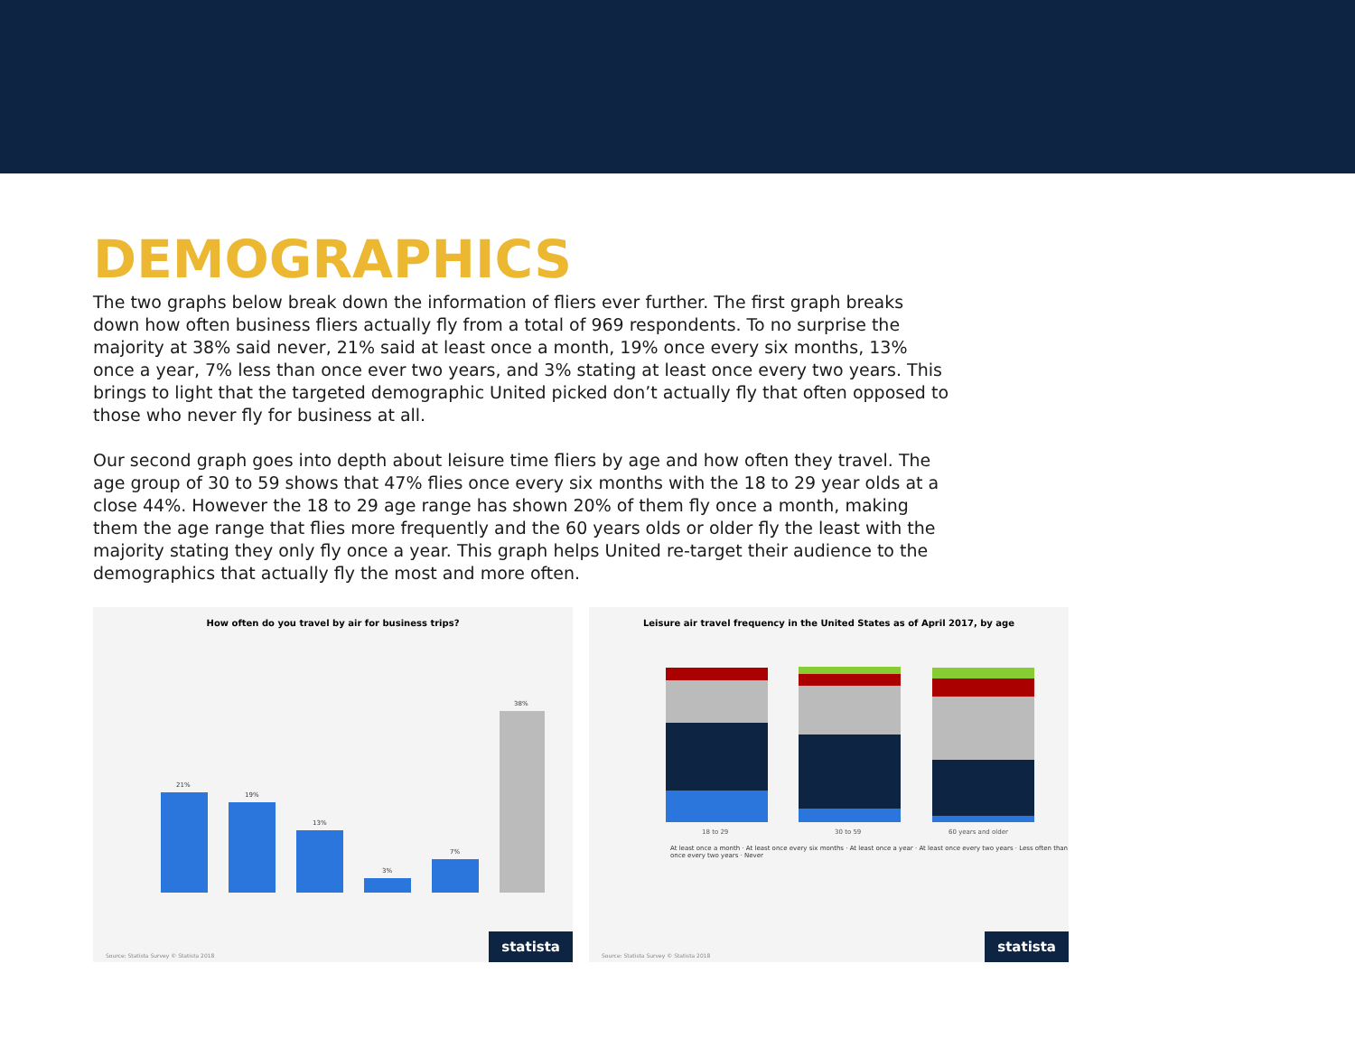DEMOGRAPHICS
The two graphs below break down the information of fliers ever further. The first graph breaks down how often business fliers actually fly from a total of 969 respondents. To no surprise the majority at 38% said never, 21% said at least once a month, 19% once every six months, 13% once a year, 7% less than once ever two years, and 3% stating at least once every two years. This brings to light that the targeted demographic United picked don’t actually fly that often opposed to those who never fly for business at all.
Our second graph goes into depth about leisure time fliers by age and how often they travel. The age group of 30 to 59 shows that 47% flies once every six months with the 18 to 29 year olds at a close 44%. However the 18 to 29 age range has shown 20% of them fly once a month, making them the age range that flies more frequently and the 60 years olds or older fly the least with the majority stating they only fly once a year. This graph helps United re-target their audience to the demographics that actually fly the most and more often.
How often do you travel by air for business trips?
21%
19%
13%
3%
7%
38%
Source: Statista Survey © Statista 2018
statista
Leisure air travel frequency in the United States as of April 2017, by age
18 to 29
30 to 59
60 years and older
At least once a month · At least once every six months · At least once a year · At least once every two years · Less often than once every two years · Never
Source: Statista Survey © Statista 2018
statista